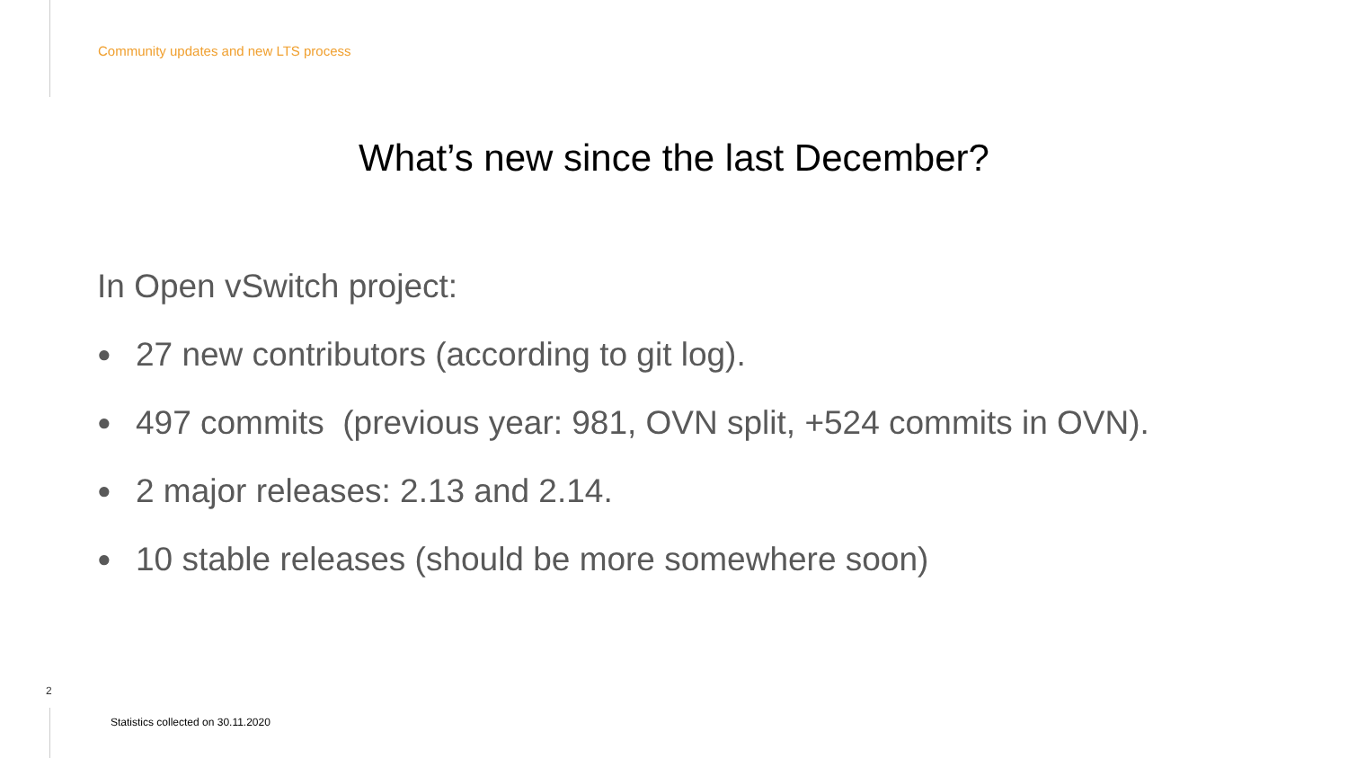Community updates and new LTS process
What’s new since the last December?
In Open vSwitch project:
● 27 new contributors (according to git log).
● 497 commits (previous year: 981, OVN split, +524 commits in OVN).
● 2 major releases: 2.13 and 2.14.
● 10 stable releases (should be more somewhere soon)
2
Statistics collected on 30.11.2020